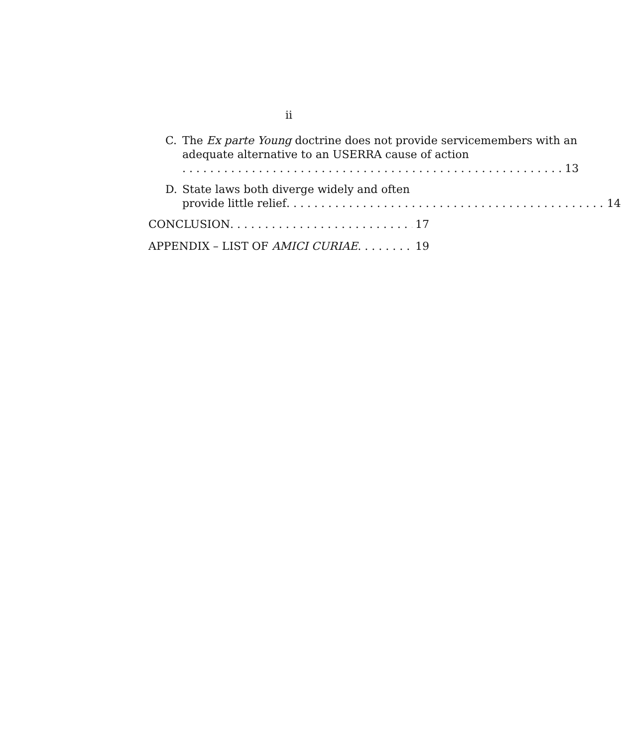ii
C. The Ex parte Young doctrine does not provide servicemembers with an adequate alternative to an USERRA cause of action
13
D. State laws both diverge widely and often
provide little relief 14
CONCLUSION 17
APPENDIX – LIST OF AMICI CURIAE 19